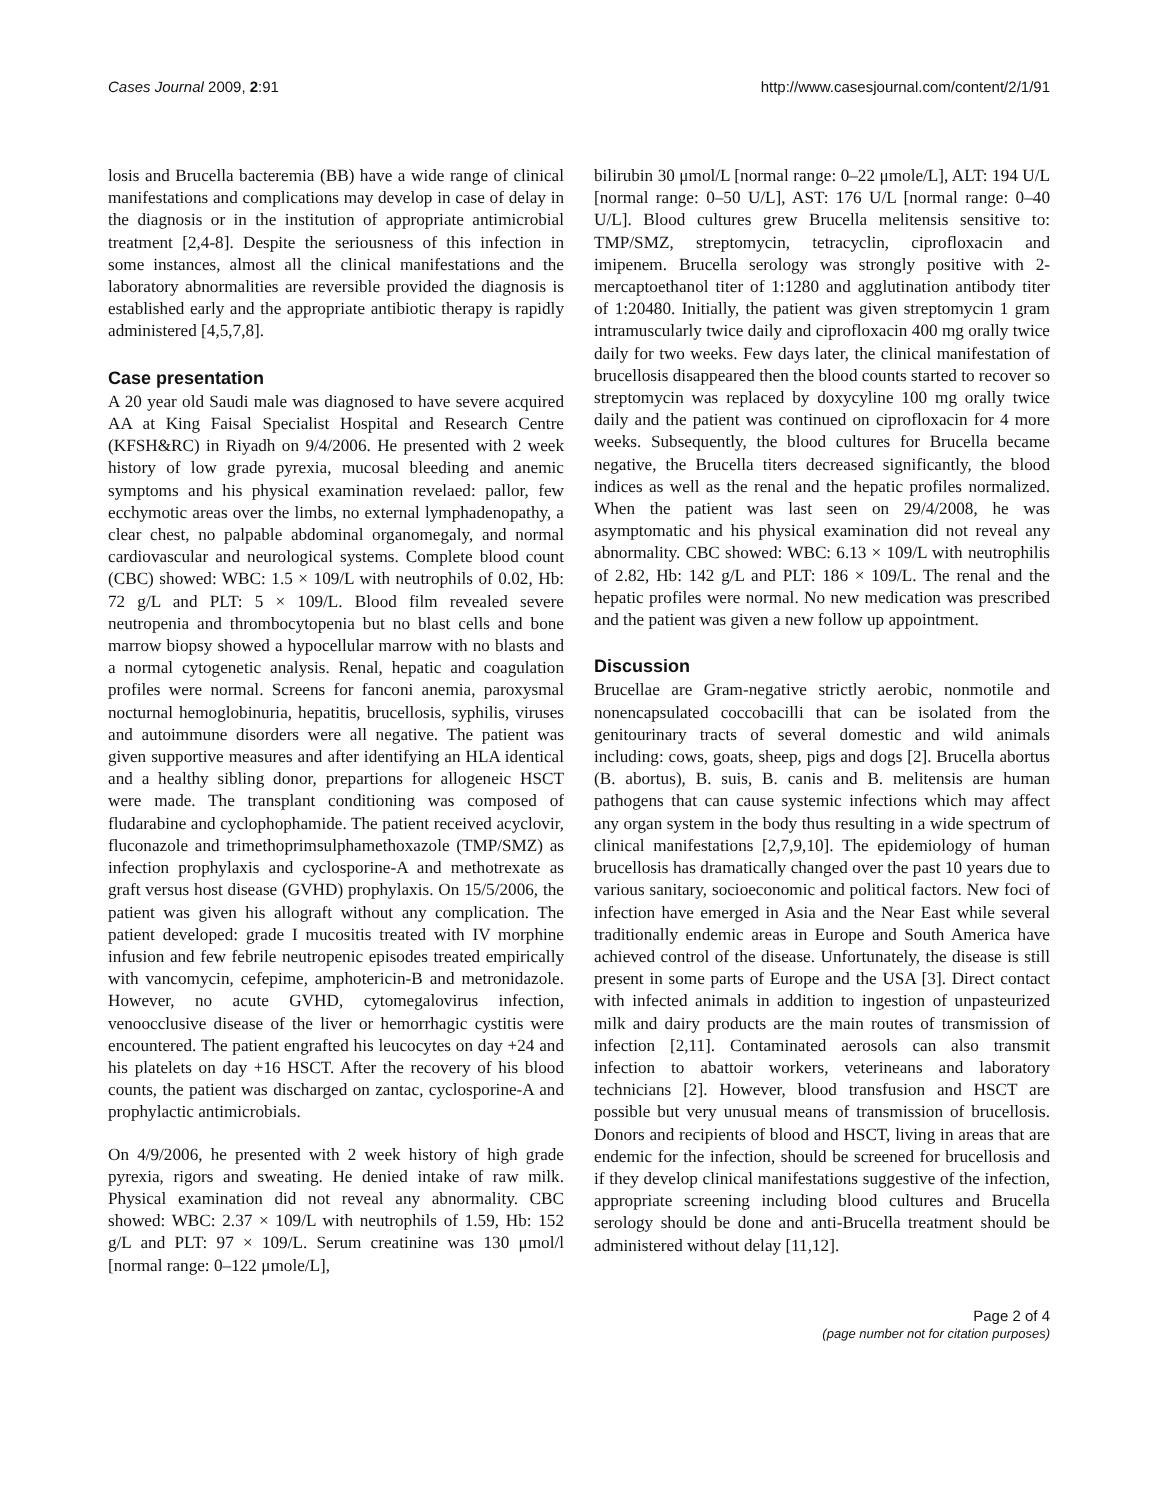Cases Journal 2009, 2:91 http://www.casesjournal.com/content/2/1/91
losis and Brucella bacteremia (BB) have a wide range of clinical manifestations and complications may develop in case of delay in the diagnosis or in the institution of appropriate antimicrobial treatment [2,4-8]. Despite the seriousness of this infection in some instances, almost all the clinical manifestations and the laboratory abnormalities are reversible provided the diagnosis is established early and the appropriate antibiotic therapy is rapidly administered [4,5,7,8].
Case presentation
A 20 year old Saudi male was diagnosed to have severe acquired AA at King Faisal Specialist Hospital and Research Centre (KFSH&RC) in Riyadh on 9/4/2006. He presented with 2 week history of low grade pyrexia, mucosal bleeding and anemic symptoms and his physical examination revelaed: pallor, few ecchymotic areas over the limbs, no external lymphadenopathy, a clear chest, no palpable abdominal organomegaly, and normal cardiovascular and neurological systems. Complete blood count (CBC) showed: WBC: 1.5 × 109/L with neutrophils of 0.02, Hb: 72 g/L and PLT: 5 × 109/L. Blood film revealed severe neutropenia and thrombocytopenia but no blast cells and bone marrow biopsy showed a hypocellular marrow with no blasts and a normal cytogenetic analysis. Renal, hepatic and coagulation profiles were normal. Screens for fanconi anemia, paroxysmal nocturnal hemoglobinuria, hepatitis, brucellosis, syphilis, viruses and autoimmune disorders were all negative. The patient was given supportive measures and after identifying an HLA identical and a healthy sibling donor, prepartions for allogeneic HSCT were made. The transplant conditioning was composed of fludarabine and cyclophophamide. The patient received acyclovir, fluconazole and trimethoprimsulphamethoxazole (TMP/SMZ) as infection prophylaxis and cyclosporine-A and methotrexate as graft versus host disease (GVHD) prophylaxis. On 15/5/2006, the patient was given his allograft without any complication. The patient developed: grade I mucositis treated with IV morphine infusion and few febrile neutropenic episodes treated empirically with vancomycin, cefepime, amphotericin-B and metronidazole. However, no acute GVHD, cytomegalovirus infection, venoocclusive disease of the liver or hemorrhagic cystitis were encountered. The patient engrafted his leucocytes on day +24 and his platelets on day +16 HSCT. After the recovery of his blood counts, the patient was discharged on zantac, cyclosporine-A and prophylactic antimicrobials.
On 4/9/2006, he presented with 2 week history of high grade pyrexia, rigors and sweating. He denied intake of raw milk. Physical examination did not reveal any abnormality. CBC showed: WBC: 2.37 × 109/L with neutrophils of 1.59, Hb: 152 g/L and PLT: 97 × 109/L. Serum creatinine was 130 μmol/l [normal range: 0–122 μmole/L],
bilirubin 30 μmol/L [normal range: 0–22 μmole/L], ALT: 194 U/L [normal range: 0–50 U/L], AST: 176 U/L [normal range: 0–40 U/L]. Blood cultures grew Brucella melitensis sensitive to: TMP/SMZ, streptomycin, tetracyclin, ciprofloxacin and imipenem. Brucella serology was strongly positive with 2-mercaptoethanol titer of 1:1280 and agglutination antibody titer of 1:20480. Initially, the patient was given streptomycin 1 gram intramuscularly twice daily and ciprofloxacin 400 mg orally twice daily for two weeks. Few days later, the clinical manifestation of brucellosis disappeared then the blood counts started to recover so streptomycin was replaced by doxycyline 100 mg orally twice daily and the patient was continued on ciprofloxacin for 4 more weeks. Subsequently, the blood cultures for Brucella became negative, the Brucella titers decreased significantly, the blood indices as well as the renal and the hepatic profiles normalized. When the patient was last seen on 29/4/2008, he was asymptomatic and his physical examination did not reveal any abnormality. CBC showed: WBC: 6.13 × 109/L with neutrophilis of 2.82, Hb: 142 g/L and PLT: 186 × 109/L. The renal and the hepatic profiles were normal. No new medication was prescribed and the patient was given a new follow up appointment.
Discussion
Brucellae are Gram-negative strictly aerobic, nonmotile and nonencapsulated coccobacilli that can be isolated from the genitourinary tracts of several domestic and wild animals including: cows, goats, sheep, pigs and dogs [2]. Brucella abortus (B. abortus), B. suis, B. canis and B. melitensis are human pathogens that can cause systemic infections which may affect any organ system in the body thus resulting in a wide spectrum of clinical manifestations [2,7,9,10]. The epidemiology of human brucellosis has dramatically changed over the past 10 years due to various sanitary, socioeconomic and political factors. New foci of infection have emerged in Asia and the Near East while several traditionally endemic areas in Europe and South America have achieved control of the disease. Unfortunately, the disease is still present in some parts of Europe and the USA [3]. Direct contact with infected animals in addition to ingestion of unpasteurized milk and dairy products are the main routes of transmission of infection [2,11]. Contaminated aerosols can also transmit infection to abattoir workers, veterineans and laboratory technicians [2]. However, blood transfusion and HSCT are possible but very unusual means of transmission of brucellosis. Donors and recipients of blood and HSCT, living in areas that are endemic for the infection, should be screened for brucellosis and if they develop clinical manifestations suggestive of the infection, appropriate screening including blood cultures and Brucella serology should be done and anti-Brucella treatment should be administered without delay [11,12].
Page 2 of 4
(page number not for citation purposes)